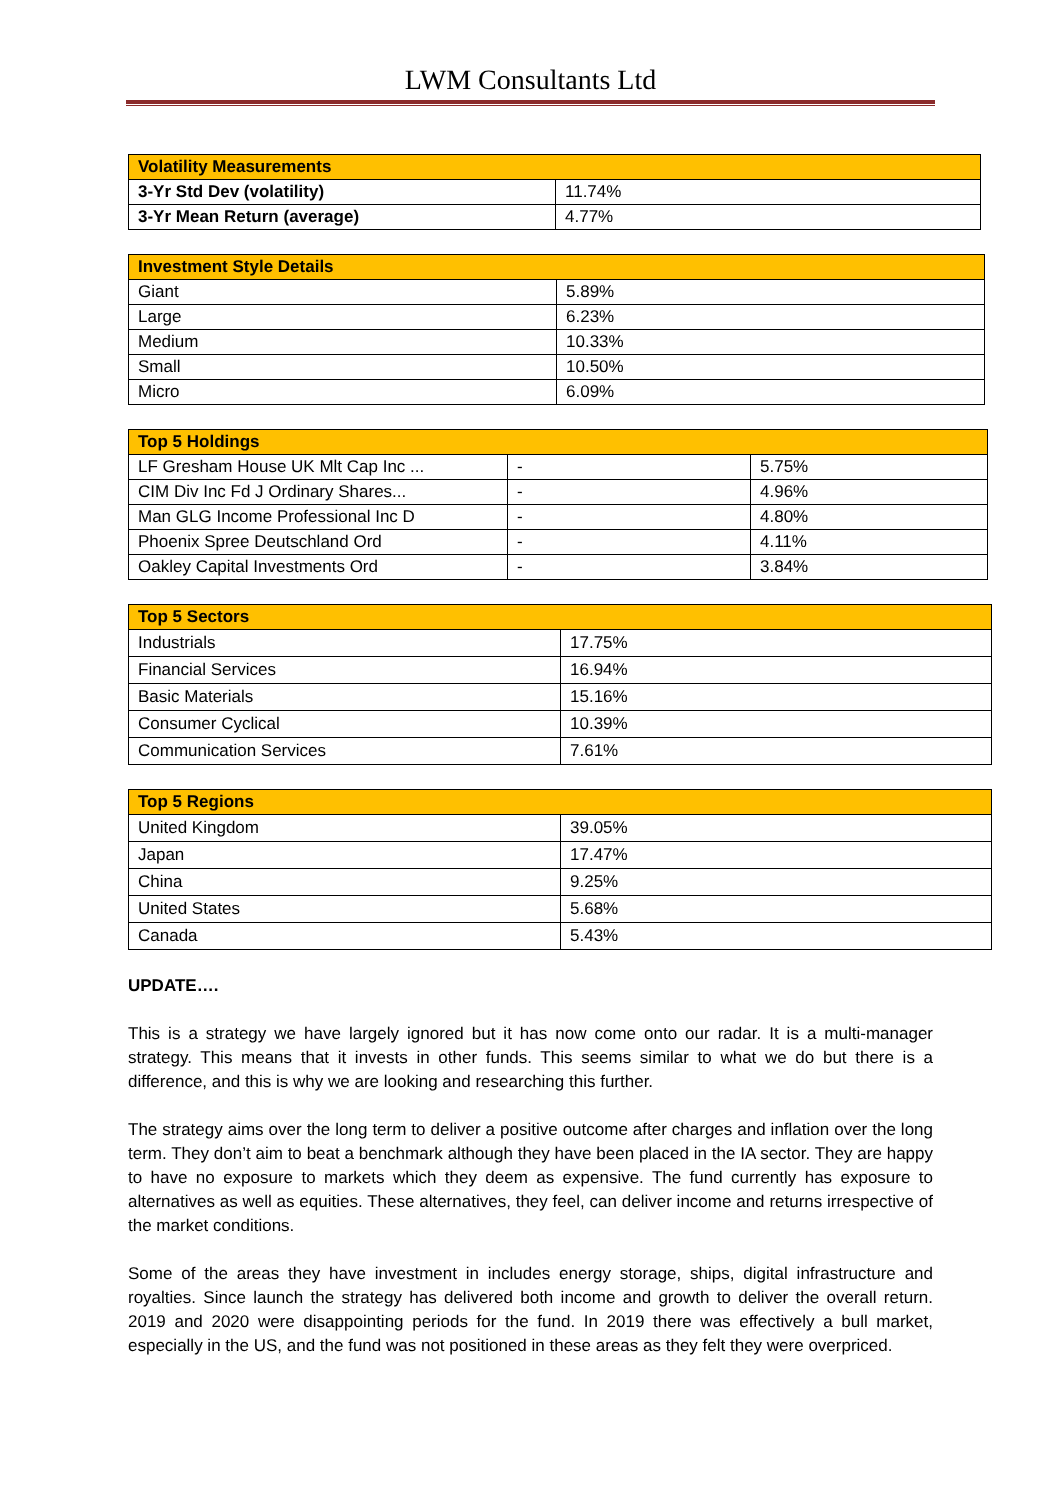LWM Consultants Ltd
| Volatility Measurements | |
| --- | --- |
| 3-Yr Std Dev (volatility) | 11.74% |
| 3-Yr Mean Return (average) | 4.77% |
| Investment Style Details | |
| --- | --- |
| Giant | 5.89% |
| Large | 6.23% |
| Medium | 10.33% |
| Small | 10.50% |
| Micro | 6.09% |
| Top 5 Holdings | | |
| --- | --- | --- |
| LF Gresham House UK Mlt Cap Inc ... | - | 5.75% |
| CIM Div Inc Fd J Ordinary Shares... | - | 4.96% |
| Man GLG Income Professional Inc D | - | 4.80% |
| Phoenix Spree Deutschland Ord | - | 4.11% |
| Oakley Capital Investments Ord | - | 3.84% |
| Top 5 Sectors | |
| --- | --- |
| Industrials | 17.75% |
| Financial Services | 16.94% |
| Basic Materials | 15.16% |
| Consumer Cyclical | 10.39% |
| Communication Services | 7.61% |
| Top 5 Regions | |
| --- | --- |
| United Kingdom | 39.05% |
| Japan | 17.47% |
| China | 9.25% |
| United States | 5.68% |
| Canada | 5.43% |
UPDATE….
This is a strategy we have largely ignored but it has now come onto our radar. It is a multi-manager strategy. This means that it invests in other funds. This seems similar to what we do but there is a difference, and this is why we are looking and researching this further.
The strategy aims over the long term to deliver a positive outcome after charges and inflation over the long term. They don’t aim to beat a benchmark although they have been placed in the IA sector. They are happy to have no exposure to markets which they deem as expensive. The fund currently has exposure to alternatives as well as equities. These alternatives, they feel, can deliver income and returns irrespective of the market conditions.
Some of the areas they have investment in includes energy storage, ships, digital infrastructure and royalties. Since launch the strategy has delivered both income and growth to deliver the overall return. 2019 and 2020 were disappointing periods for the fund. In 2019 there was effectively a bull market, especially in the US, and the fund was not positioned in these areas as they felt they were overpriced.